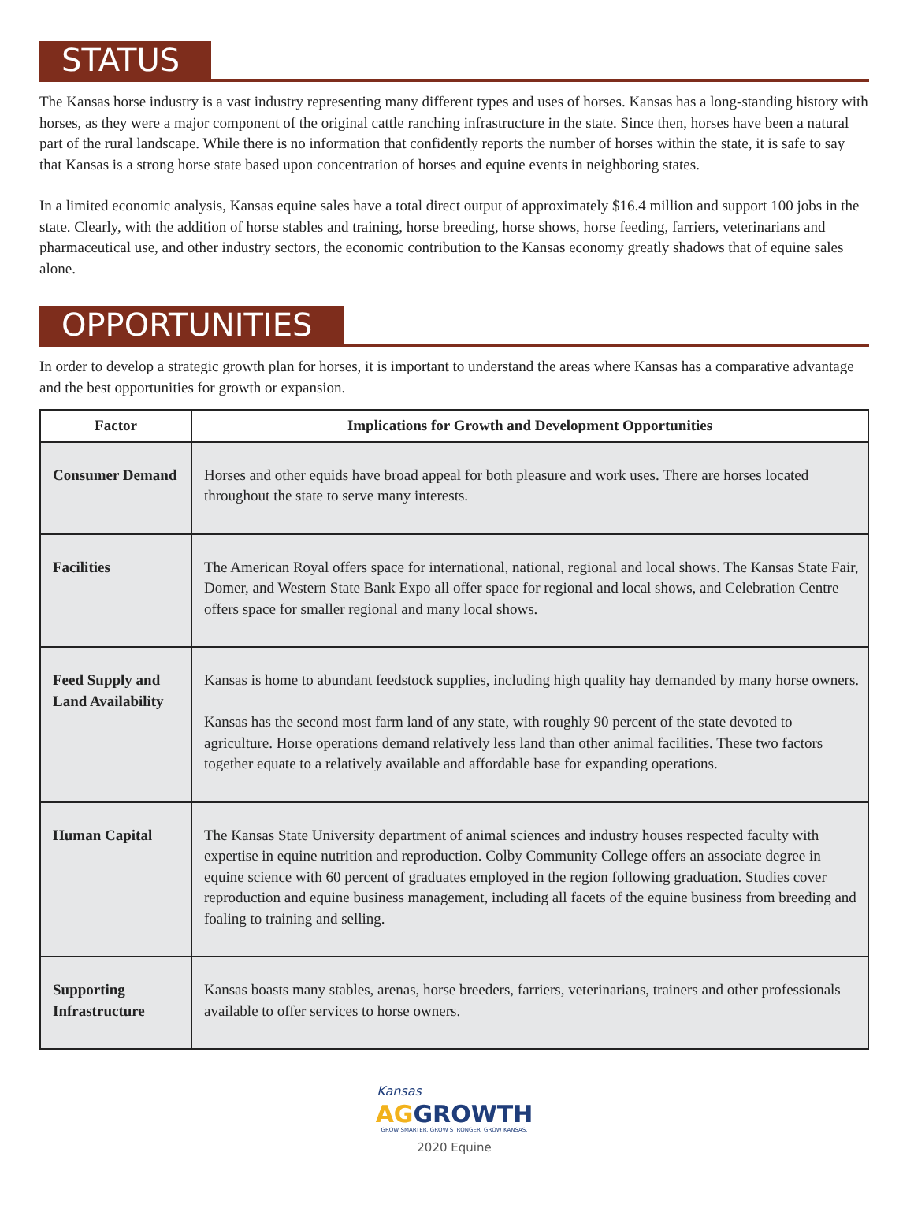STATUS
The Kansas horse industry is a vast industry representing many different types and uses of horses. Kansas has a long-standing history with horses, as they were a major component of the original cattle ranching infrastructure in the state. Since then, horses have been a natural part of the rural landscape. While there is no information that confidently reports the number of horses within the state, it is safe to say that Kansas is a strong horse state based upon concentration of horses and equine events in neighboring states.
In a limited economic analysis, Kansas equine sales have a total direct output of approximately $16.4 million and support 100 jobs in the state. Clearly, with the addition of horse stables and training, horse breeding, horse shows, horse feeding, farriers, veterinarians and pharmaceutical use, and other industry sectors, the economic contribution to the Kansas economy greatly shadows that of equine sales alone.
OPPORTUNITIES
In order to develop a strategic growth plan for horses, it is important to understand the areas where Kansas has a comparative advantage and the best opportunities for growth or expansion.
| Factor | Implications for Growth and Development Opportunities |
| --- | --- |
| Consumer Demand | Horses and other equids have broad appeal for both pleasure and work uses. There are horses located throughout the state to serve many interests. |
| Facilities | The American Royal offers space for international, national, regional and local shows. The Kansas State Fair, Domer, and Western State Bank Expo all offer space for regional and local shows, and Celebration Centre offers space for smaller regional and many local shows. |
| Feed Supply and Land Availability | Kansas is home to abundant feedstock supplies, including high quality hay demanded by many horse owners. Kansas has the second most farm land of any state, with roughly 90 percent of the state devoted to agriculture. Horse operations demand relatively less land than other animal facilities. These two factors together equate to a relatively available and affordable base for expanding operations. |
| Human Capital | The Kansas State University department of animal sciences and industry houses respected faculty with expertise in equine nutrition and reproduction. Colby Community College offers an associate degree in equine science with 60 percent of graduates employed in the region following graduation. Studies cover reproduction and equine business management, including all facets of the equine business from breeding and foaling to training and selling. |
| Supporting Infrastructure | Kansas boasts many stables, arenas, horse breeders, farriers, veterinarians, trainers and other professionals available to offer services to horse owners. |
Kansas
AG GROWTH
GROW SMARTER. GROW STRONGER. GROW KANSAS.
2020 Equine